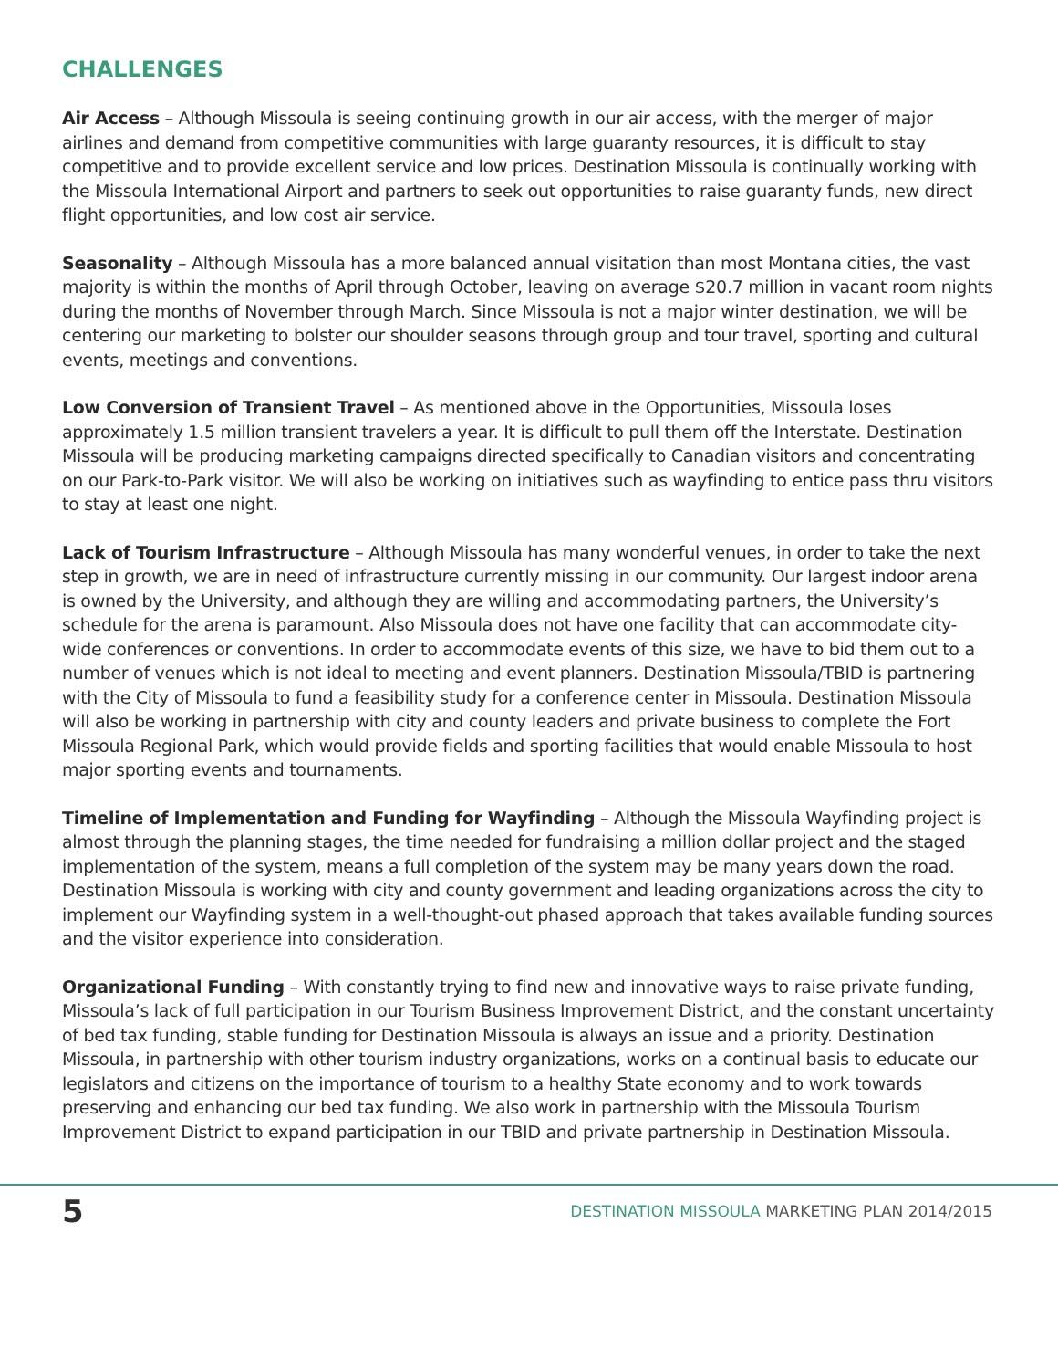CHALLENGES
Air Access – Although Missoula is seeing continuing growth in our air access, with the merger of major airlines and demand from competitive communities with large guaranty resources, it is difficult to stay competitive and to provide excellent service and low prices. Destination Missoula is continually working with the Missoula International Airport and partners to seek out opportunities to raise guaranty funds, new direct flight opportunities, and low cost air service.
Seasonality – Although Missoula has a more balanced annual visitation than most Montana cities, the vast majority is within the months of April through October, leaving on average $20.7 million in vacant room nights during the months of November through March. Since Missoula is not a major winter destination, we will be centering our marketing to bolster our shoulder seasons through group and tour travel, sporting and cultural events, meetings and conventions.
Low Conversion of Transient Travel – As mentioned above in the Opportunities, Missoula loses approximately 1.5 million transient travelers a year. It is difficult to pull them off the Interstate. Destination Missoula will be producing marketing campaigns directed specifically to Canadian visitors and concentrating on our Park-to-Park visitor. We will also be working on initiatives such as wayfinding to entice pass thru visitors to stay at least one night.
Lack of Tourism Infrastructure – Although Missoula has many wonderful venues, in order to take the next step in growth, we are in need of infrastructure currently missing in our community. Our largest indoor arena is owned by the University, and although they are willing and accommodating partners, the University’s schedule for the arena is paramount. Also Missoula does not have one facility that can accommodate city-wide conferences or conventions. In order to accommodate events of this size, we have to bid them out to a number of venues which is not ideal to meeting and event planners. Destination Missoula/TBID is partnering with the City of Missoula to fund a feasibility study for a conference center in Missoula. Destination Missoula will also be working in partnership with city and county leaders and private business to complete the Fort Missoula Regional Park, which would provide fields and sporting facilities that would enable Missoula to host major sporting events and tournaments.
Timeline of Implementation and Funding for Wayfinding – Although the Missoula Wayfinding project is almost through the planning stages, the time needed for fundraising a million dollar project and the staged implementation of the system, means a full completion of the system may be many years down the road. Destination Missoula is working with city and county government and leading organizations across the city to implement our Wayfinding system in a well-thought-out phased approach that takes available funding sources and the visitor experience into consideration.
Organizational Funding – With constantly trying to find new and innovative ways to raise private funding, Missoula’s lack of full participation in our Tourism Business Improvement District, and the constant uncertainty of bed tax funding, stable funding for Destination Missoula is always an issue and a priority. Destination Missoula, in partnership with other tourism industry organizations, works on a continual basis to educate our legislators and citizens on the importance of tourism to a healthy State economy and to work towards preserving and enhancing our bed tax funding. We also work in partnership with the Missoula Tourism Improvement District to expand participation in our TBID and private partnership in Destination Missoula.
5
DESTINATION MISSOULA MARKETING PLAN 2014/2015